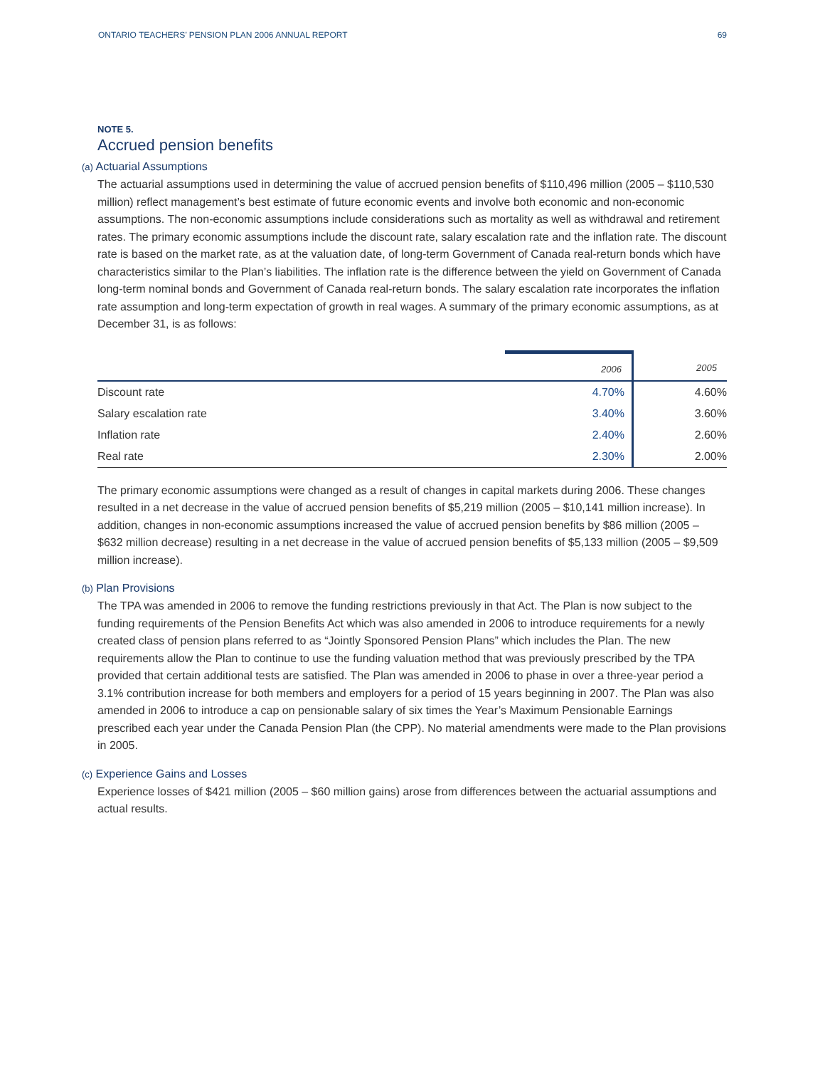ONTARIO TEACHERS’ PENSION PLAN 2006 ANNUAL REPORT 69
NOTE 5.
Accrued pension benefits
(a) Actuarial Assumptions
The actuarial assumptions used in determining the value of accrued pension benefits of $110,496 million (2005 – $110,530 million) reflect management’s best estimate of future economic events and involve both economic and non-economic assumptions. The non-economic assumptions include considerations such as mortality as well as withdrawal and retirement rates. The primary economic assumptions include the discount rate, salary escalation rate and the inflation rate. The discount rate is based on the market rate, as at the valuation date, of long-term Government of Canada real-return bonds which have characteristics similar to the Plan’s liabilities. The inflation rate is the difference between the yield on Government of Canada long-term nominal bonds and Government of Canada real-return bonds. The salary escalation rate incorporates the inflation rate assumption and long-term expectation of growth in real wages. A summary of the primary economic assumptions, as at December 31, is as follows:
| | 2006 | 2005 |
| --- | --- | --- |
| Discount rate | 4.70% | 4.60% |
| Salary escalation rate | 3.40% | 3.60% |
| Inflation rate | 2.40% | 2.60% |
| Real rate | 2.30% | 2.00% |
The primary economic assumptions were changed as a result of changes in capital markets during 2006. These changes resulted in a net decrease in the value of accrued pension benefits of $5,219 million (2005 – $10,141 million increase). In addition, changes in non-economic assumptions increased the value of accrued pension benefits by $86 million (2005 – $632 million decrease) resulting in a net decrease in the value of accrued pension benefits of $5,133 million (2005 – $9,509 million increase).
(b) Plan Provisions
The TPA was amended in 2006 to remove the funding restrictions previously in that Act. The Plan is now subject to the funding requirements of the Pension Benefits Act which was also amended in 2006 to introduce requirements for a newly created class of pension plans referred to as “Jointly Sponsored Pension Plans” which includes the Plan. The new requirements allow the Plan to continue to use the funding valuation method that was previously prescribed by the TPA provided that certain additional tests are satisfied. The Plan was amended in 2006 to phase in over a three-year period a 3.1% contribution increase for both members and employers for a period of 15 years beginning in 2007. The Plan was also amended in 2006 to introduce a cap on pensionable salary of six times the Year’s Maximum Pensionable Earnings prescribed each year under the Canada Pension Plan (the CPP). No material amendments were made to the Plan provisions in 2005.
(c) Experience Gains and Losses
Experience losses of $421 million (2005 – $60 million gains) arose from differences between the actuarial assumptions and actual results.